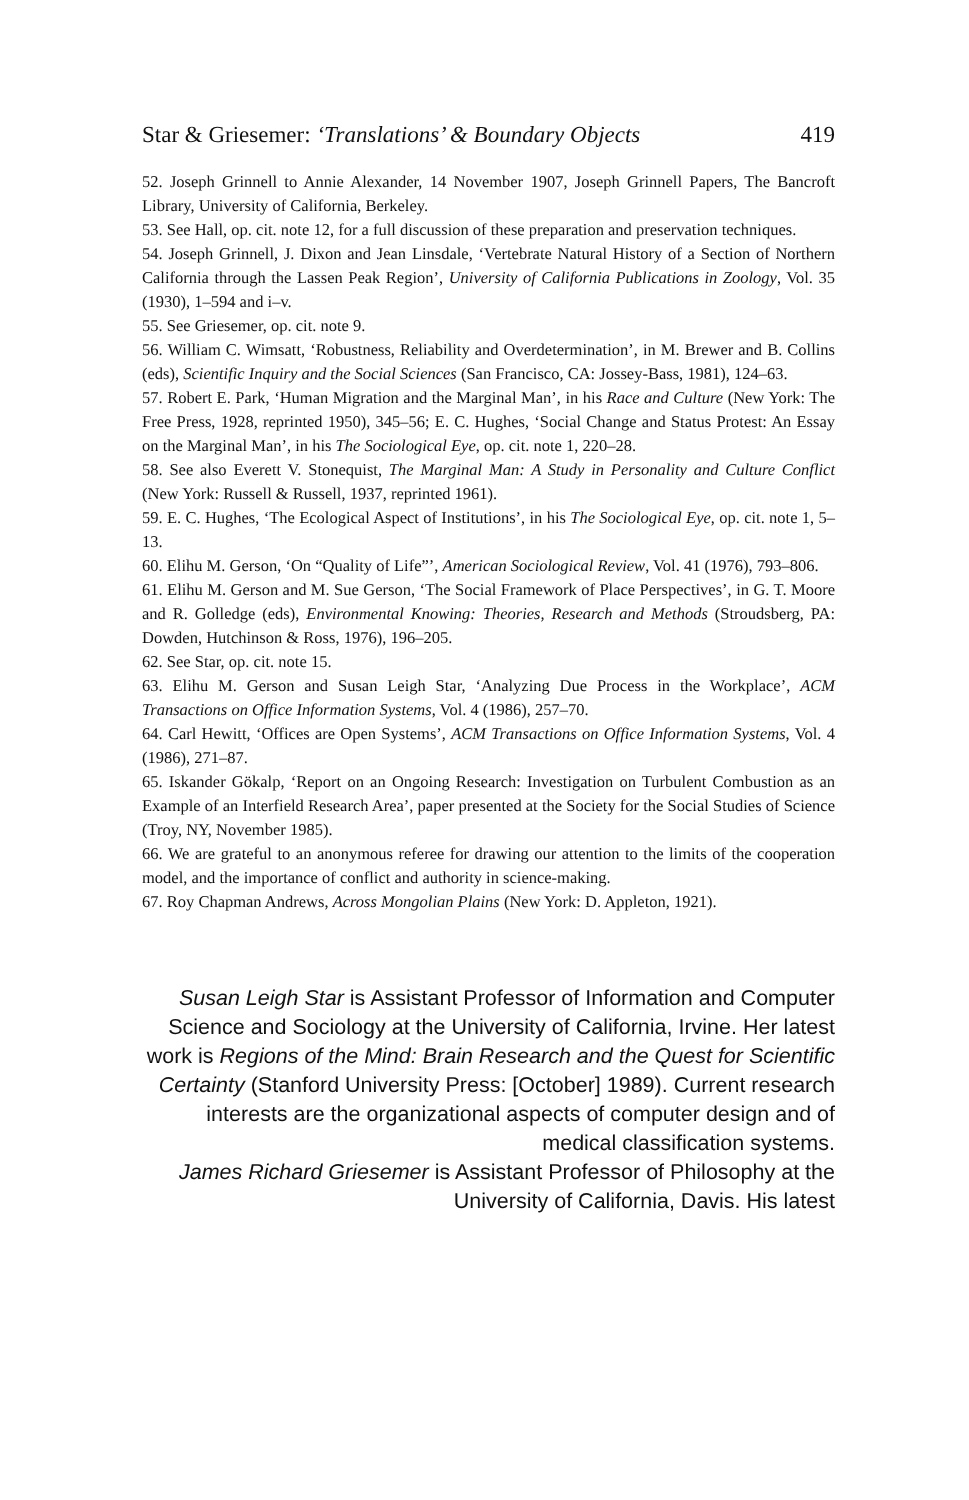Star & Griesemer: ‘Translations’ & Boundary Objects 419
52. Joseph Grinnell to Annie Alexander, 14 November 1907, Joseph Grinnell Papers, The Bancroft Library, University of California, Berkeley.
53. See Hall, op. cit. note 12, for a full discussion of these preparation and preservation techniques.
54. Joseph Grinnell, J. Dixon and Jean Linsdale, ‘Vertebrate Natural History of a Section of Northern California through the Lassen Peak Region’, University of California Publications in Zoology, Vol. 35 (1930), 1–594 and i–v.
55. See Griesemer, op. cit. note 9.
56. William C. Wimsatt, ‘Robustness, Reliability and Overdetermination’, in M. Brewer and B. Collins (eds), Scientific Inquiry and the Social Sciences (San Francisco, CA: Jossey-Bass, 1981), 124–63.
57. Robert E. Park, ‘Human Migration and the Marginal Man’, in his Race and Culture (New York: The Free Press, 1928, reprinted 1950), 345–56; E. C. Hughes, ‘Social Change and Status Protest: An Essay on the Marginal Man’, in his The Sociological Eye, op. cit. note 1, 220–28.
58. See also Everett V. Stonequist, The Marginal Man: A Study in Personality and Culture Conflict (New York: Russell & Russell, 1937, reprinted 1961).
59. E. C. Hughes, ‘The Ecological Aspect of Institutions’, in his The Sociological Eye, op. cit. note 1, 5–13.
60. Elihu M. Gerson, ‘On “Quality of Life”’, American Sociological Review, Vol. 41 (1976), 793–806.
61. Elihu M. Gerson and M. Sue Gerson, ‘The Social Framework of Place Perspectives’, in G. T. Moore and R. Golledge (eds), Environmental Knowing: Theories, Research and Methods (Stroudsberg, PA: Dowden, Hutchinson & Ross, 1976), 196–205.
62. See Star, op. cit. note 15.
63. Elihu M. Gerson and Susan Leigh Star, ‘Analyzing Due Process in the Workplace’, ACM Transactions on Office Information Systems, Vol. 4 (1986), 257–70.
64. Carl Hewitt, ‘Offices are Open Systems’, ACM Transactions on Office Information Systems, Vol. 4 (1986), 271–87.
65. Iskander Gökalp, ‘Report on an Ongoing Research: Investigation on Turbulent Combustion as an Example of an Interfield Research Area’, paper presented at the Society for the Social Studies of Science (Troy, NY, November 1985).
66. We are grateful to an anonymous referee for drawing our attention to the limits of the cooperation model, and the importance of conflict and authority in science-making.
67. Roy Chapman Andrews, Across Mongolian Plains (New York: D. Appleton, 1921).
Susan Leigh Star is Assistant Professor of Information and Computer Science and Sociology at the University of California, Irvine. Her latest work is Regions of the Mind: Brain Research and the Quest for Scientific Certainty (Stanford University Press: [October] 1989). Current research interests are the organizational aspects of computer design and of medical classification systems.
James Richard Griesemer is Assistant Professor of Philosophy at the University of California, Davis. His latest